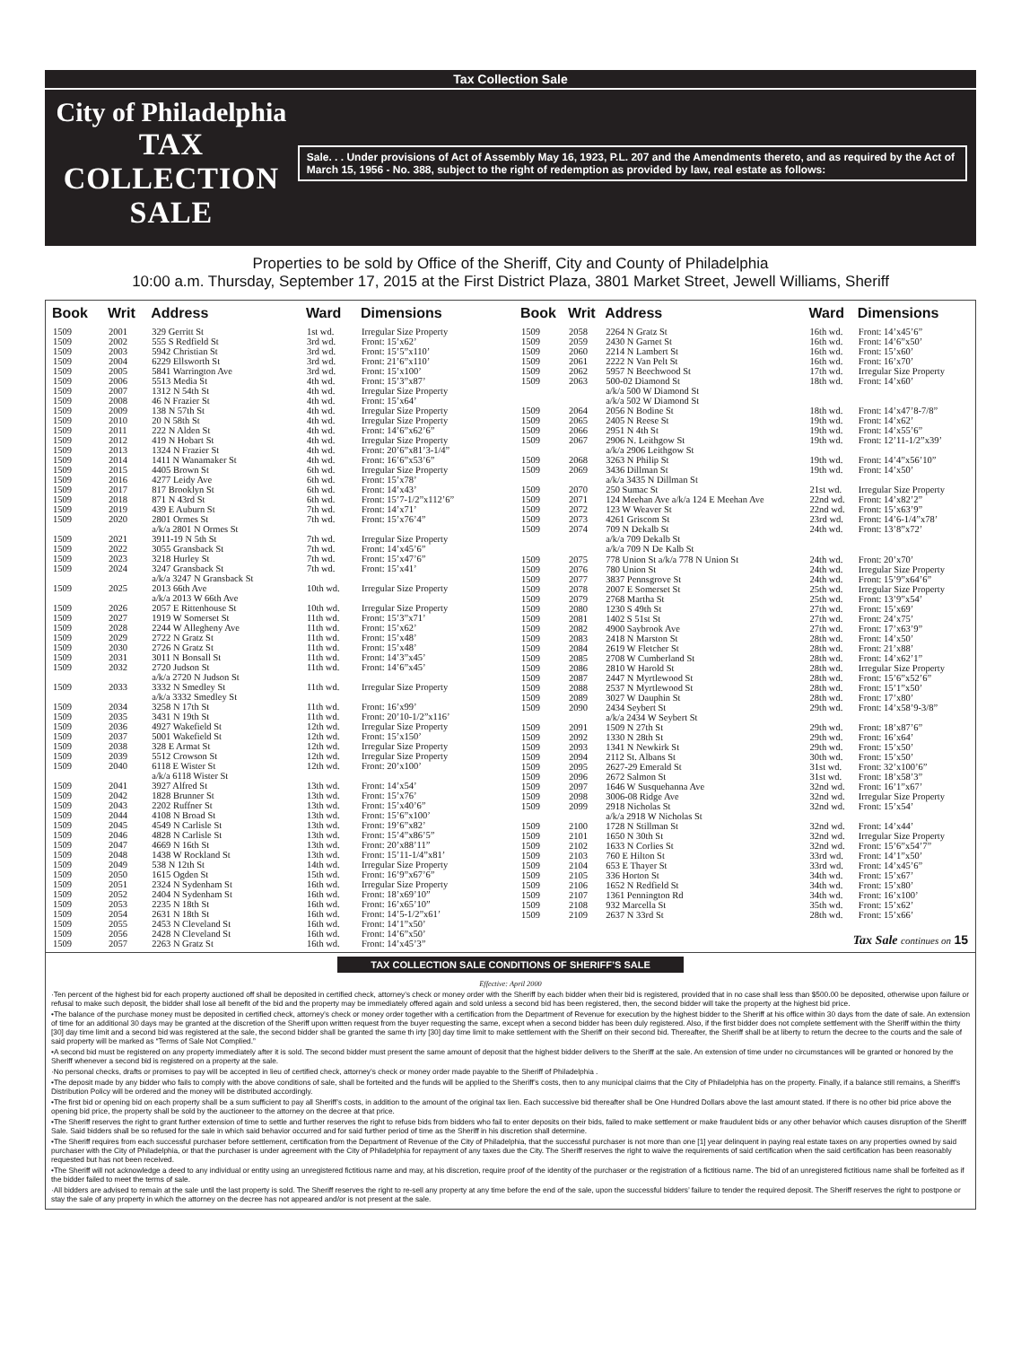Tax Collection Sale
City of Philadelphia
TAX COLLECTION SALE
Sale. . . Under provisions of Act of Assembly May 16, 1923, P.L. 207 and the Amendments thereto, and as required by the Act of March 15, 1956 - No. 388, subject to the right of redemption as provided by law, real estate as follows:
Properties to be sold by Office of the Sheriff, City and County of Philadelphia
10:00 a.m. Thursday, September 17, 2015 at the First District Plaza, 3801 Market Street, Jewell Williams, Sheriff
| Book | Writ | Address | Ward | Dimensions |
| --- | --- | --- | --- | --- |
| 1509 | 2001 | 329 Gerritt St | 1st wd. | Irregular Size Property |
| 1509 | 2002 | 555 S Redfield St | 3rd wd. | Front: 15’x62’ |
| 1509 | 2003 | 5942 Christian St | 3rd wd. | Front: 15’5”x110’ |
| 1509 | 2004 | 6229 Ellsworth St | 3rd wd. | Front: 21’6”x110’ |
| 1509 | 2005 | 5841 Warrington Ave | 3rd wd. | Front: 15’x100’ |
| 1509 | 2006 | 5513 Media St | 4th wd. | Front: 15’3”x87’ |
| 1509 | 2007 | 1312 N 54th St | 4th wd. | Irregular Size Property |
| 1509 | 2008 | 46 N Frazier St | 4th wd. | Front: 15’x64’ |
| 1509 | 2009 | 138 N 57th St | 4th wd. | Irregular Size Property |
| 1509 | 2010 | 20 N 58th St | 4th wd. | Irregular Size Property |
| 1509 | 2011 | 222 N Alden St | 4th wd. | Front: 14’6”x62’6” |
| 1509 | 2012 | 419 N Hobart St | 4th wd. | Irregular Size Property |
| 1509 | 2013 | 1324 N Frazier St | 4th wd. | Front: 20’6”x81’3-1/4” |
| 1509 | 2014 | 1411 N Wanamaker St | 4th wd. | Front: 16’6”x53’6” |
| 1509 | 2015 | 4405 Brown St | 6th wd. | Irregular Size Property |
| 1509 | 2016 | 4277 Leidy Ave | 6th wd. | Front: 15’x78’ |
| 1509 | 2017 | 817 Brooklyn St | 6th wd. | Front: 14’x43’ |
| 1509 | 2018 | 871 N 43rd St | 6th wd. | Front: 15’7-1/2”x112’6” |
| 1509 | 2019 | 439 E Auburn St | 7th wd. | Front: 14’x71’ |
| 1509 | 2020 | 2801 Ormes St a/k/a 2801 N Ormes St | 7th wd. | Front: 15’x76’4” |
| 1509 | 2021 | 3911-19 N 5th St | 7th wd. | Irregular Size Property |
| 1509 | 2022 | 3055 Gransback St | 7th wd. | Front: 14’x45’6” |
| 1509 | 2023 | 3218 Hurley St | 7th wd. | Front: 15’x47’6” |
| 1509 | 2024 | 3247 Gransback St a/k/a 3247 N Gransback St | 7th wd. | Front: 15’x41’ |
| 1509 | 2025 | 2013 66th Ave a/k/a 2013 W 66th Ave | 10th wd. | Irregular Size Property |
| 1509 | 2026 | 2057 E Rittenhouse St | 10th wd. | Irregular Size Property |
| 1509 | 2027 | 1919 W Somerset St | 11th wd. | Front: 15’3”x71’ |
| 1509 | 2028 | 2244 W Allegheny Ave | 11th wd. | Front: 15’x62’ |
| 1509 | 2029 | 2722 N Gratz St | 11th wd. | Front: 15’x48’ |
| 1509 | 2030 | 2726 N Gratz St | 11th wd. | Front: 15’x48’ |
| 1509 | 2031 | 3011 N Bonsall St | 11th wd. | Front: 14’3”x45’ |
| 1509 | 2032 | 2720 Judson St a/k/a 2720 N Judson St | 11th wd. | Front: 14’6”x45’ |
| 1509 | 2033 | 3332 N Smedley St a/k/a 3332 Smedley St | 11th wd. | Irregular Size Property |
| 1509 | 2034 | 3258 N 17th St | 11th wd. | Front: 16’x99’ |
| 1509 | 2035 | 3431 N 19th St | 11th wd. | Front: 20’10-1/2”x116’ |
| 1509 | 2036 | 4927 Wakefield St | 12th wd. | Irregular Size Property |
| 1509 | 2037 | 5001 Wakefield St | 12th wd. | Front: 15’x150’ |
| 1509 | 2038 | 328 E Armat St | 12th wd. | Irregular Size Property |
| 1509 | 2039 | 5512 Crowson St | 12th wd. | Irregular Size Property |
| 1509 | 2040 | 6118 E Wister St a/k/a 6118 Wister St | 12th wd. | Front: 20’x100’ |
| 1509 | 2041 | 3927 Alfred St | 13th wd. | Front: 14’x54’ |
| 1509 | 2042 | 1828 Brunner St | 13th wd. | Front: 15’x76’ |
| 1509 | 2043 | 2202 Ruffner St | 13th wd. | Front: 15’x40’6” |
| 1509 | 2044 | 4108 N Broad St | 13th wd. | Front: 15’6”x100’ |
| 1509 | 2045 | 4549 N Carlisle St | 13th wd. | Front: 19’6”x82’ |
| 1509 | 2046 | 4828 N Carlisle St | 13th wd. | Front: 15’4”x86’5” |
| 1509 | 2047 | 4669 N 16th St | 13th wd. | Front: 20’x88’11” |
| 1509 | 2048 | 1438 W Rockland St | 13th wd. | Front: 15’11-1/4”x81’ |
| 1509 | 2049 | 538 N 12th St | 14th wd. | Irregular Size Property |
| 1509 | 2050 | 1615 Ogden St | 15th wd. | Front: 16’9”x67’6” |
| 1509 | 2051 | 2324 N Sydenham St | 16th wd. | Irregular Size Property |
| 1509 | 2052 | 2404 N Sydenham St | 16th wd. | Front: 18’x69’10” |
| 1509 | 2053 | 2235 N 18th St | 16th wd. | Front: 16’x65’10” |
| 1509 | 2054 | 2631 N 18th St | 16th wd. | Front: 14’5-1/2”x61’ |
| 1509 | 2055 | 2453 N Cleveland St | 16th wd. | Front: 14’1”x50’ |
| 1509 | 2056 | 2428 N Cleveland St | 16th wd. | Front: 14’6”x50’ |
| 1509 | 2057 | 2263 N Gratz St | 16th wd. | Front: 14’x45’3” |
| Book | Writ | Address | Ward | Dimensions |
| --- | --- | --- | --- | --- |
| 1509 | 2058 | 2264 N Gratz St | 16th wd. | Front: 14’x45’6” |
| 1509 | 2059 | 2430 N Garnet St | 16th wd. | Front: 14’6”x50’ |
| 1509 | 2060 | 2214 N Lambert St | 16th wd. | Front: 15’x60’ |
| 1509 | 2061 | 2222 N Van Pelt St | 16th wd. | Front: 16’x70’ |
| 1509 | 2062 | 5957 N Beechwood St | 17th wd. | Irregular Size Property |
| 1509 | 2063 | 500-02 Diamond St a/k/a 500 W Diamond St a/k/a 502 W Diamond St | 18th wd. | Front: 14’x60’ |
| 1509 | 2064 | 2056 N Bodine St | 18th wd. | Front: 14’x47’8-7/8” |
| 1509 | 2065 | 2405 N Reese St | 19th wd. | Front: 14’x62’ |
| 1509 | 2066 | 2951 N 4th St | 19th wd. | Front: 14’x55’6” |
| 1509 | 2067 | 2906 N. Leithgow St a/k/a 2906 Leithgow St | 19th wd. | Front: 12’11-1/2”x39’ |
| 1509 | 2068 | 3263 N Philip St | 19th wd. | Front: 14’4”x56’10” |
| 1509 | 2069 | 3436 Dillman St a/k/a 3435 N Dillman St | 19th wd. | Front: 14’x50’ |
| 1509 | 2070 | 250 Sumac St | 21st wd. | Irregular Size Property |
| 1509 | 2071 | 124 Meehan Ave a/k/a 124 E Meehan Ave | 22nd wd. | Front: 14’x82’2” |
| 1509 | 2072 | 123 W Weaver St | 22nd wd. | Front: 15’x63’9” |
| 1509 | 2073 | 4261 Griscom St | 23rd wd. | Front: 14’6-1/4”x78’ |
| 1509 | 2074 | 709 N Dekalb St a/k/a 709 Dekalb St a/k/a 709 N De Kalb St | 24th wd. | Front: 13’8”x72’ |
| 1509 | 2075 | 778 Union St a/k/a 778 N Union St | 24th wd. | Front: 20’x70’ |
| 1509 | 2076 | 780 Union St | 24th wd. | Irregular Size Property |
| 1509 | 2077 | 3837 Pennsgrove St | 24th wd. | Front: 15’9”x64’6” |
| 1509 | 2078 | 2007 E Somerset St | 25th wd. | Irregular Size Property |
| 1509 | 2079 | 2768 Martha St | 25th wd. | Front: 13’9”x54’ |
| 1509 | 2080 | 1230 S 49th St | 27th wd. | Front: 15’x69’ |
| 1509 | 2081 | 1402 S 51st St | 27th wd. | Front: 24’x75’ |
| 1509 | 2082 | 4900 Saybrook Ave | 27th wd. | Front: 17’x63’9” |
| 1509 | 2083 | 2418 N Marston St | 28th wd. | Front: 14’x50’ |
| 1509 | 2084 | 2619 W Fletcher St | 28th wd. | Front: 21’x88’ |
| 1509 | 2085 | 2708 W Cumberland St | 28th wd. | Front: 14’x62’1” |
| 1509 | 2086 | 2810 W Harold St | 28th wd. | Irregular Size Property |
| 1509 | 2087 | 2447 N Myrtlewood St | 28th wd. | Front: 15’6”x52’6” |
| 1509 | 2088 | 2537 N Myrtlewood St | 28th wd. | Front: 15’1”x50’ |
| 1509 | 2089 | 3027 W Dauphin St | 28th wd. | Front: 17’x80’ |
| 1509 | 2090 | 2434 Seybert St a/k/a 2434 W Seybert St | 29th wd. | Front: 14’x58’9-3/8” |
| 1509 | 2091 | 1509 N 27th St | 29th wd. | Front: 18’x87’6” |
| 1509 | 2092 | 1330 N 28th St | 29th wd. | Front: 16’x64’ |
| 1509 | 2093 | 1341 N Newkirk St | 29th wd. | Front: 15’x50’ |
| 1509 | 2094 | 2112 St. Albans St | 30th wd. | Front: 15’x50’ |
| 1509 | 2095 | 2627-29 Emerald St | 31st wd. | Front: 32’x100’6” |
| 1509 | 2096 | 2672 Salmon St | 31st wd. | Front: 18’x58’3” |
| 1509 | 2097 | 1646 W Susquehanna Ave | 32nd wd. | Front: 16’1”x67’ |
| 1509 | 2098 | 3006-08 Ridge Ave | 32nd wd. | Irregular Size Property |
| 1509 | 2099 | 2918 Nicholas St a/k/a 2918 W Nicholas St | 32nd wd. | Front: 15’x54’ |
| 1509 | 2100 | 1728 N Stillman St | 32nd wd. | Front: 14’x44’ |
| 1509 | 2101 | 1650 N 30th St | 32nd wd. | Irregular Size Property |
| 1509 | 2102 | 1633 N Corlies St | 32nd wd. | Front: 15’6”x54’7” |
| 1509 | 2103 | 760 E Hilton St | 33rd wd. | Front: 14’1”x50’ |
| 1509 | 2104 | 653 E Thayer St | 33rd wd. | Front: 14’x45’6” |
| 1509 | 2105 | 336 Horton St | 34th wd. | Front: 15’x67’ |
| 1509 | 2106 | 1652 N Redfield St | 34th wd. | Front: 15’x80’ |
| 1509 | 2107 | 1361 Pennington Rd | 34th wd. | Front: 16’x100’ |
| 1509 | 2108 | 932 Marcella St | 35th wd. | Front: 15’x62’ |
| 1509 | 2109 | 2637 N 33rd St | 28th wd. | Front: 15’x66’ |
| Tax Sale continues on 15 | | | | |
TAX COLLECTION SALE CONDITIONS OF SHERIFF’S SALE
Effective: April 2000
·Ten percent of the highest bid for each property auctioned off shall be deposited in certified check, attorney’s check or money order with the Sheriff by each bidder when their bid is registered, provided that in no case shall less than $500.00 be deposited, otherwise upon failure or refusal to make such deposit, the bidder shall lose all benefit of the bid and the property may be immediately offered again and sold unless a second bid has been registered, then, the second bidder will take the property at the highest bid price.
•The balance of the purchase money must be deposited in certified check, attorney’s check or money order together with a certification from the Department of Revenue for execution by the highest bidder to the Sheriff at his office within 30 days from the date of sale. An extension of time for an additional 30 days may be granted at the discretion of the Sheriff upon written request from the buyer requesting the same, except when a second bidder has been duly registered. Also, if the first bidder does not complete settlement with the Sheriff within the thirty [30] day time limit and a second bid was registered at the sale, the second bidder shall be granted the same th irty [30] day time limit to make settlement with the Sheriff on their second bid. Thereafter, the Sheriff shall be at liberty to return the decree to the courts and the sale of said property will be marked as “Terms of Sale Not Complied.”
•A second bid must be registered on any property immediately after it is sold. The second bidder must present the same amount of deposit that the highest bidder delivers to the Sheriff at the sale. An extension of time under no circumstances will be granted or honored by the Sheriff whenever a second bid is registered on a property at the sale.
·No personal checks, drafts or promises to pay will be accepted in lieu of certified check, attorney’s check or money order made payable to the Sheriff of Philadelphia .
•The deposit made by any bidder who fails to comply with the above conditions of sale, shall be forteited and the funds will be applied to the Sheriff’s costs, then to any municipal claims that the City of Philadelphia has on the property. Finally, if a balance still remains, a Sheriff’s Distribution Policy will be ordered and the money will be distributed accordingly.
•The first bid or opening bid on each property shall be a sum sufficient to pay all Sheriff’s costs, in addition to the amount of the original tax lien. Each successive bid thereafter shall be One Hundred Dollars above the last amount stated. If there is no other bid price above the opening bid price, the property shall be sold by the auctioneer to the attorney on the decree at that price.
•The Sheriff reserves the right to grant further extension of time to settle and further reserves the right to refuse bids from bidders who fail to enter deposits on their bids, failed to make settlement or make fraudulent bids or any other behavior which causes disruption of the Sheriff Sale. Said bidders shall be so refused for the sale in which said behavior occurred and for said further period of time as the Sheriff in his discretion shall determine.
•The Sheriff requires from each successful purchaser before settlement, certification from the Department of Revenue of the City of Philadelphia, that the successful purchaser is not more than one [1] year delinquent in paying real estate taxes on any properties owned by said purchaser with the City of Philadelphia, or that the purchaser is under agreement with the City of Philadelphia for repayment of any taxes due the City. The Sheriff reserves the right to waive the requirements of said certification when the said certification has been reasonably requested but has not been received.
•The Sheriff will not acknowledge a deed to any individual or entity using an unregistered fictitious name and may, at his discretion, require proof of the identity of the purchaser or the registration of a fictitious name. The bid of an unregistered fictitious name shall be forfeited as if the bidder failed to meet the terms of sale.
·All bidders are advised to remain at the sale until the last property is sold. The Sheriff reserves the right to re-sell any property at any time before the end of the sale, upon the successful bidders’ failure to tender the required deposit. The Sheriff reserves the right to postpone or stay the sale of any property in which the attorney on the decree has not appeared and/or is not present at the sale.